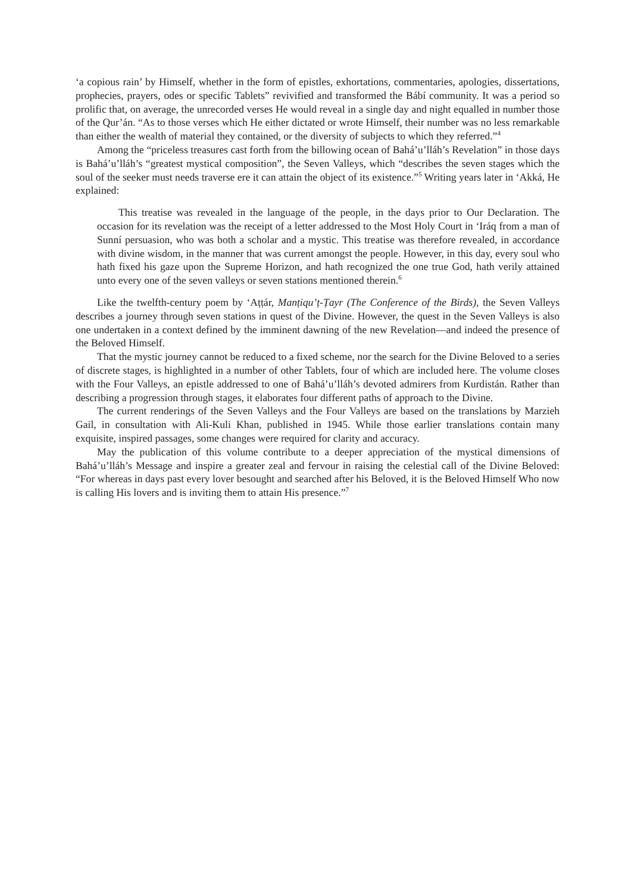‘a copious rain’ by Himself, whether in the form of epistles, exhortations, commentaries, apologies, dissertations, prophecies, prayers, odes or specific Tablets” revivified and transformed the Bábí community. It was a period so prolific that, on average, the unrecorded verses He would reveal in a single day and night equalled in number those of the Qur’án. “As to those verses which He either dictated or wrote Himself, their number was no less remarkable than either the wealth of material they contained, or the diversity of subjects to which they referred.”<sup>4</sup>
Among the “priceless treasures cast forth from the billowing ocean of Bahá’u’lláh’s Revelation” in those days is Bahá’u’lláh’s “greatest mystical composition”, the Seven Valleys, which “describes the seven stages which the soul of the seeker must needs traverse ere it can attain the object of its existence.”<sup>5</sup> Writing years later in ‘Akká, He explained:
This treatise was revealed in the language of the people, in the days prior to Our Declaration. The occasion for its revelation was the receipt of a letter addressed to the Most Holy Court in ‘Iráq from a man of Sunní persuasion, who was both a scholar and a mystic. This treatise was therefore revealed, in accordance with divine wisdom, in the manner that was current amongst the people. However, in this day, every soul who hath fixed his gaze upon the Supreme Horizon, and hath recognized the one true God, hath verily attained unto every one of the seven valleys or seven stations mentioned therein.<sup>6</sup>
Like the twelfth-century poem by ‘Aṭṭár, Manṭiqu’ṭ-Ṭayr (The Conference of the Birds), the Seven Valleys describes a journey through seven stations in quest of the Divine. However, the quest in the Seven Valleys is also one undertaken in a context defined by the imminent dawning of the new Revelation—and indeed the presence of the Beloved Himself.
That the mystic journey cannot be reduced to a fixed scheme, nor the search for the Divine Beloved to a series of discrete stages, is highlighted in a number of other Tablets, four of which are included here. The volume closes with the Four Valleys, an epistle addressed to one of Bahá’u’lláh’s devoted admirers from Kurdistán. Rather than describing a progression through stages, it elaborates four different paths of approach to the Divine.
The current renderings of the Seven Valleys and the Four Valleys are based on the translations by Marzieh Gail, in consultation with Ali-Kuli Khan, published in 1945. While those earlier translations contain many exquisite, inspired passages, some changes were required for clarity and accuracy.
May the publication of this volume contribute to a deeper appreciation of the mystical dimensions of Bahá’u’lláh’s Message and inspire a greater zeal and fervour in raising the celestial call of the Divine Beloved: “For whereas in days past every lover besought and searched after his Beloved, it is the Beloved Himself Who now is calling His lovers and is inviting them to attain His presence.”<sup>7</sup>